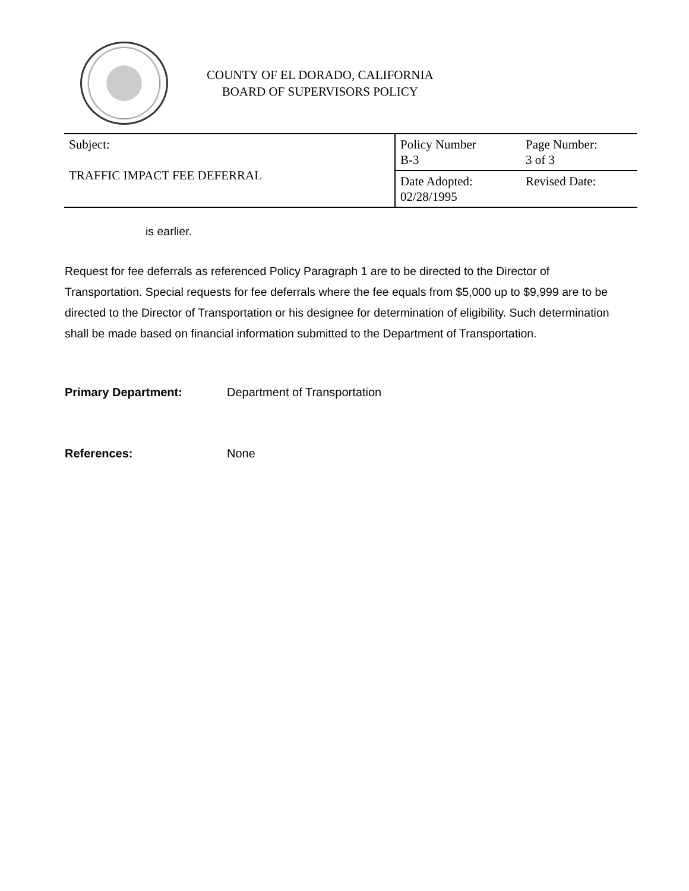COUNTY OF EL DORADO, CALIFORNIA
BOARD OF SUPERVISORS POLICY
| Subject: TRAFFIC IMPACT FEE DEFERRAL | Policy Number B-3 | Page Number: 3 of 3 |
| | Date Adopted: 02/28/1995 | Revised Date: |
is earlier.
Request for fee deferrals as referenced Policy Paragraph 1 are to be directed to the Director of Transportation. Special requests for fee deferrals where the fee equals from $5,000 up to $9,999 are to be directed to the Director of Transportation or his designee for determination of eligibility. Such determination shall be made based on financial information submitted to the Department of Transportation.
Primary Department: Department of Transportation
References: None